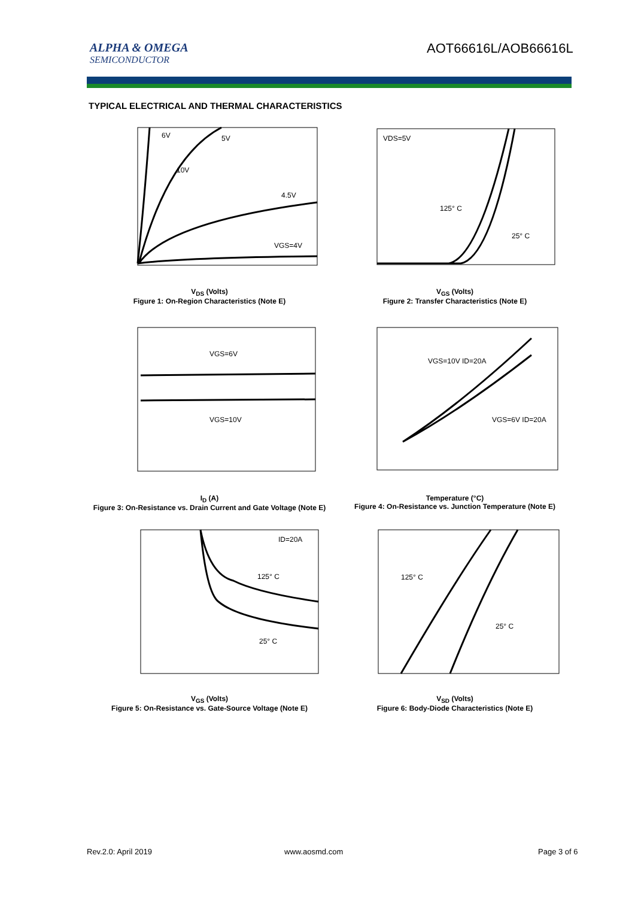ALPHA & OMEGA
SEMICONDUCTOR
AOT66616L/AOB66616L
TYPICAL ELECTRICAL AND THERMAL CHARACTERISTICS
6V
5V
10V
4.5V
VGS=4V
V<sub>DS</sub> (Volts)
Figure 1: On-Region Characteristics (Note E)
VDS=5V
125° C
25° C
V<sub>GS</sub> (Volts)
Figure 2: Transfer Characteristics (Note E)
VGS=6V
VGS=10V
I<sub>D</sub> (A)
Figure 3: On-Resistance vs. Drain Current and Gate Voltage (Note E)
VGS=10V ID=20A
VGS=6V ID=20A
Temperature (°C)
Figure 4: On-Resistance vs. Junction Temperature (Note E)
ID=20A
125° C
25° C
V<sub>GS</sub> (Volts)
Figure 5: On-Resistance vs. Gate-Source Voltage (Note E)
125° C
25° C
V<sub>SD</sub> (Volts)
Figure 6: Body-Diode Characteristics (Note E)
Rev.2.0: April 2019 www.aosmd.com Page 3 of 6